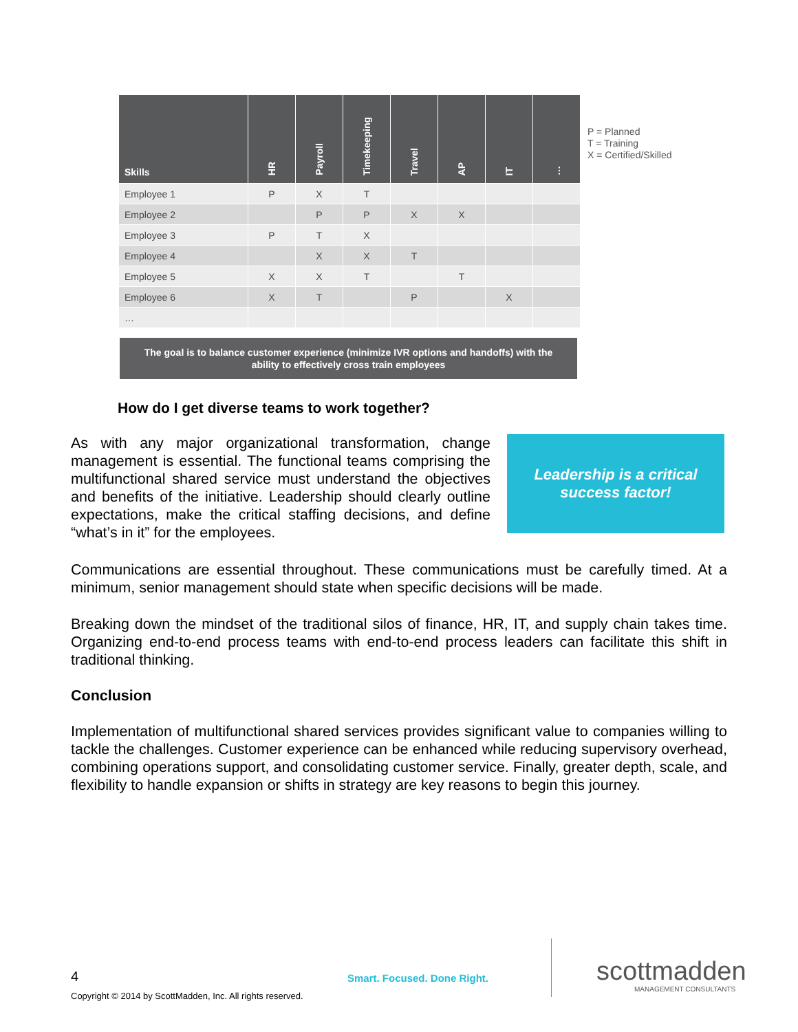| Skills | HR | Payroll | Timekeeping | Travel | AP | IT | … |
| --- | --- | --- | --- | --- | --- | --- | --- |
| Employee 1 | P | X | T | | | | |
| Employee 2 | | P | P | X | X | | |
| Employee 3 | P | T | X | | | | |
| Employee 4 | | X | X | T | | | |
| Employee 5 | X | X | T | | T | | |
| Employee 6 | X | T | | P | | X | |
| … | | | | | | | |
P = Planned
T = Training
X = Certified/Skilled
The goal is to balance customer experience (minimize IVR options and handoffs) with the
ability to effectively cross train employees
How do I get diverse teams to work together?
As with any major organizational transformation, change management is essential. The functional teams comprising the multifunctional shared service must understand the objectives and benefits of the initiative. Leadership should clearly outline expectations, make the critical staffing decisions, and define “what’s in it” for the employees.
Leadership is a critical
success factor!
Communications are essential throughout. These communications must be carefully timed. At a minimum, senior management should state when specific decisions will be made.
Breaking down the mindset of the traditional silos of finance, HR, IT, and supply chain takes time. Organizing end-to-end process teams with end-to-end process leaders can facilitate this shift in traditional thinking.
Conclusion
Implementation of multifunctional shared services provides significant value to companies willing to tackle the challenges. Customer experience can be enhanced while reducing supervisory overhead, combining operations support, and consolidating customer service. Finally, greater depth, scale, and flexibility to handle expansion or shifts in strategy are key reasons to begin this journey.
4
Copyright © 2014 by ScottMadden, Inc. All rights reserved.
Smart. Focused. Done Right. scottmadden
MANAGEMENT CONSULTANTS